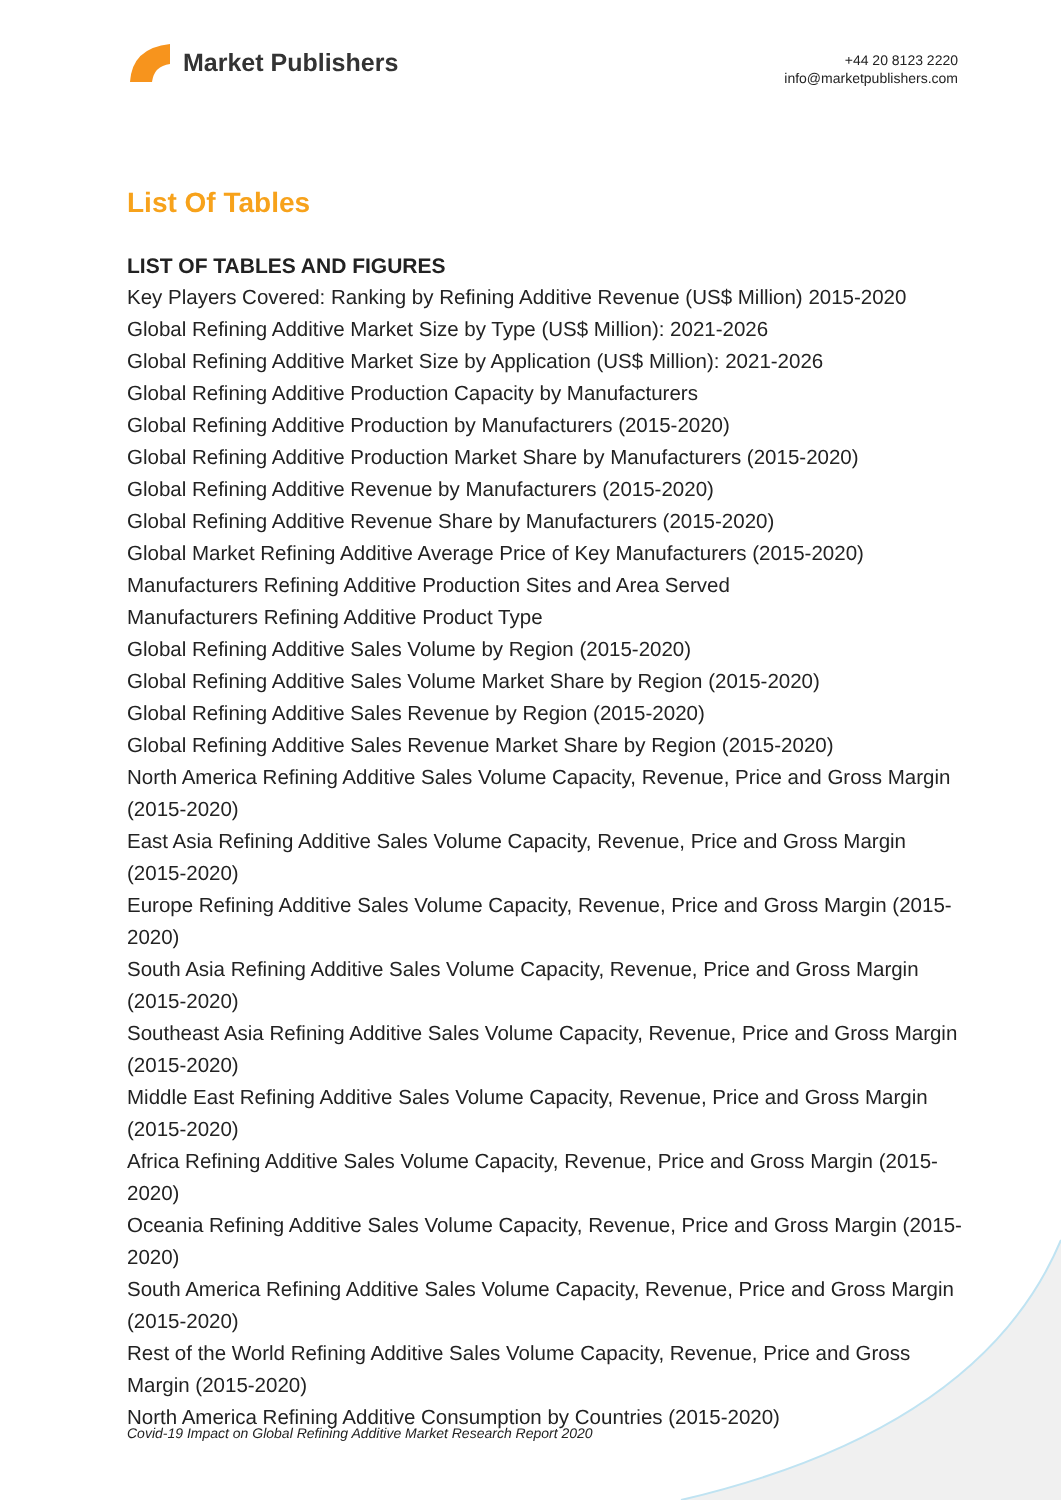Market Publishers
+44 20 8123 2220
info@marketpublishers.com
List Of Tables
LIST OF TABLES AND FIGURES
Key Players Covered: Ranking by Refining Additive Revenue (US$ Million) 2015-2020
Global Refining Additive Market Size by Type (US$ Million): 2021-2026
Global Refining Additive Market Size by Application (US$ Million): 2021-2026
Global Refining Additive Production Capacity by Manufacturers
Global Refining Additive Production by Manufacturers (2015-2020)
Global Refining Additive Production Market Share by Manufacturers (2015-2020)
Global Refining Additive Revenue by Manufacturers (2015-2020)
Global Refining Additive Revenue Share by Manufacturers (2015-2020)
Global Market Refining Additive Average Price of Key Manufacturers (2015-2020)
Manufacturers Refining Additive Production Sites and Area Served
Manufacturers Refining Additive Product Type
Global Refining Additive Sales Volume by Region (2015-2020)
Global Refining Additive Sales Volume Market Share by Region (2015-2020)
Global Refining Additive Sales Revenue by Region (2015-2020)
Global Refining Additive Sales Revenue Market Share by Region (2015-2020)
North America Refining Additive Sales Volume Capacity, Revenue, Price and Gross Margin (2015-2020)
East Asia Refining Additive Sales Volume Capacity, Revenue, Price and Gross Margin (2015-2020)
Europe Refining Additive Sales Volume Capacity, Revenue, Price and Gross Margin (2015-2020)
South Asia Refining Additive Sales Volume Capacity, Revenue, Price and Gross Margin (2015-2020)
Southeast Asia Refining Additive Sales Volume Capacity, Revenue, Price and Gross Margin (2015-2020)
Middle East Refining Additive Sales Volume Capacity, Revenue, Price and Gross Margin (2015-2020)
Africa Refining Additive Sales Volume Capacity, Revenue, Price and Gross Margin (2015-2020)
Oceania Refining Additive Sales Volume Capacity, Revenue, Price and Gross Margin (2015-2020)
South America Refining Additive Sales Volume Capacity, Revenue, Price and Gross Margin (2015-2020)
Rest of the World Refining Additive Sales Volume Capacity, Revenue, Price and Gross Margin (2015-2020)
North America Refining Additive Consumption by Countries (2015-2020)
Covid-19 Impact on Global Refining Additive Market Research Report 2020